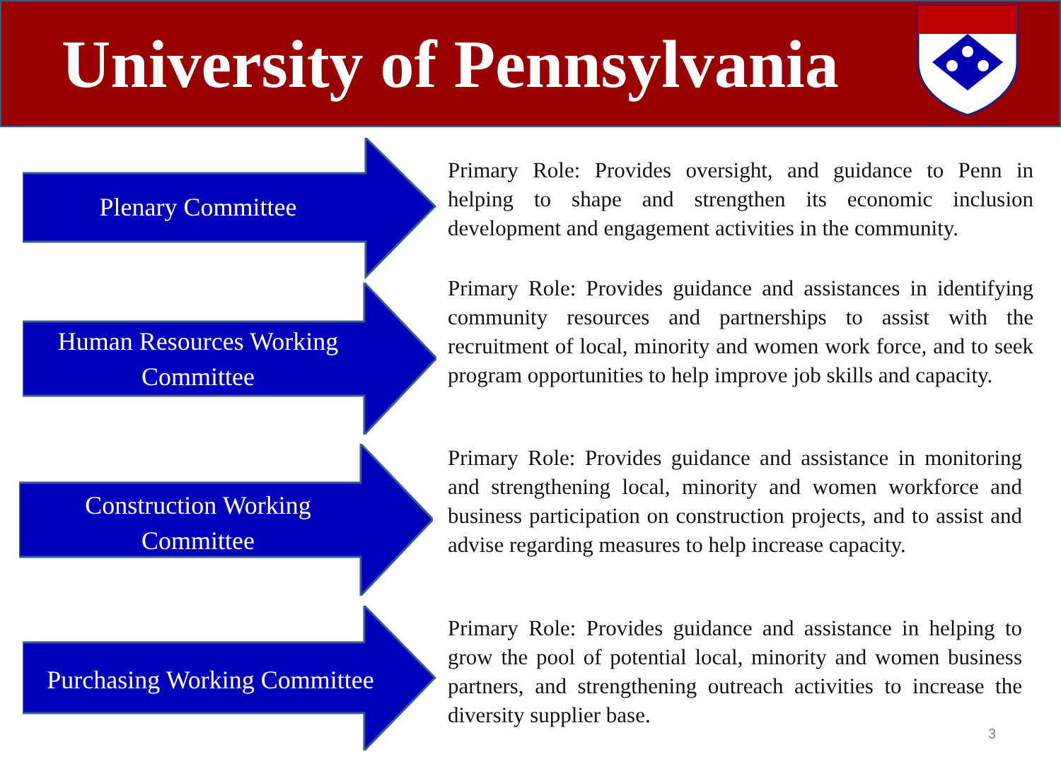University of Pennsylvania
Plenary Committee
Primary Role: Provides oversight, and guidance to Penn in helping to shape and strengthen its economic inclusion development and engagement activities in the community.
Human Resources Working Committee
Primary Role: Provides guidance and assistances in identifying community resources and partnerships to assist with the recruitment of local, minority and women work force, and to seek program opportunities to help improve job skills and capacity.
Construction Working Committee
Primary Role: Provides guidance and assistance in monitoring and strengthening local, minority and women workforce and business participation on construction projects, and to assist and advise regarding measures to help increase capacity.
Purchasing Working Committee
Primary Role: Provides guidance and assistance in helping to grow the pool of potential local, minority and women business partners, and strengthening outreach activities to increase the diversity supplier base.
3